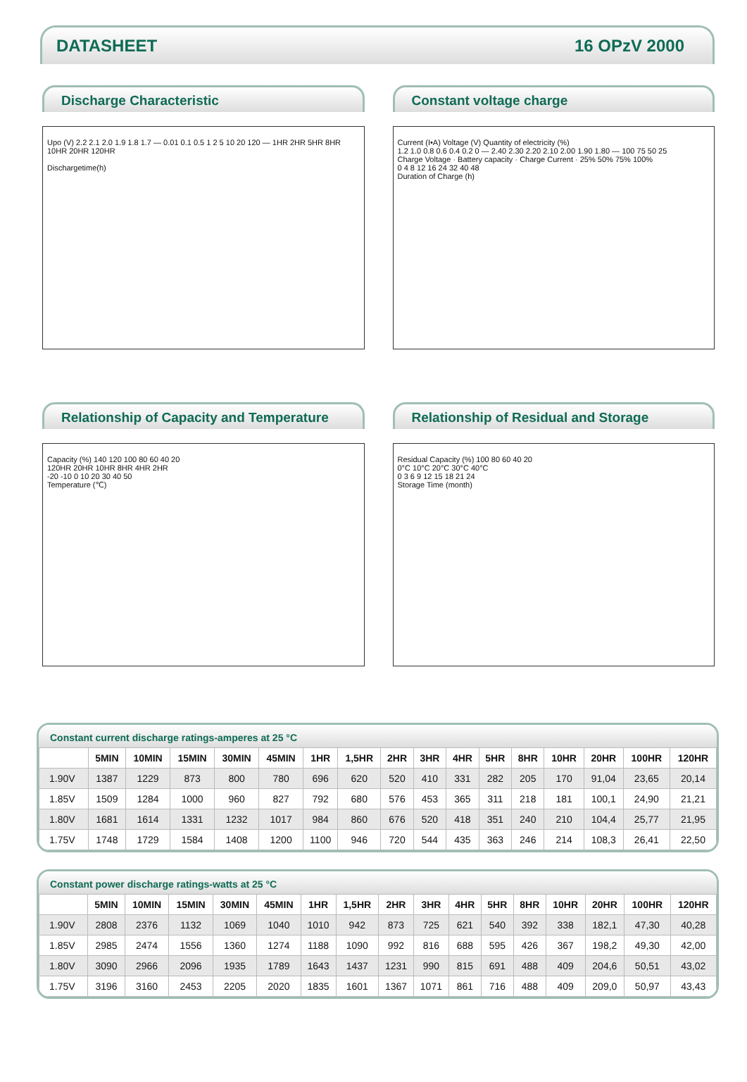DATASHEET 16 OPzV 2000
Discharge Characteristic
Upo (V) 2.2 2.1 2.0 1.9 1.8 1.7 — 0.01 0.1 0.5 1 2 5 10 20 120 — 1HR 2HR 5HR 8HR 10HR 20HR 120HR
Dischargetime(h)
Constant voltage charge
Current (I•A) Voltage (V) Quantity of electricity (%)
1.2 1.0 0.8 0.6 0.4 0.2 0 — 2.40 2.30 2.20 2.10 2.00 1.90 1.80 — 100 75 50 25
Charge Voltage · Battery capacity · Charge Current · 25% 50% 75% 100%
0 4 8 12 16 24 32 40 48
Duration of Charge (h)
Relationship of Capacity and Temperature
Capacity (%) 140 120 100 80 60 40 20
120HR 20HR 10HR 8HR 4HR 2HR
-20 -10 0 10 20 30 40 50
Temperature (℃)
Relationship of Residual and Storage
Residual Capacity (%) 100 80 60 40 20
0°C 10°C 20°C 30°C 40°C
0 3 6 9 12 15 18 21 24
Storage Time (month)
Constant current discharge ratings-amperes at 25 °C
| | 5MIN | 10MIN | 15MIN | 30MIN | 45MIN | 1HR | 1,5HR | 2HR | 3HR | 4HR | 5HR | 8HR | 10HR | 20HR | 100HR | 120HR |
| --- | --- | --- | --- | --- | --- | --- | --- | --- | --- | --- | --- | --- | --- | --- | --- | --- |
| 1.90V | 1387 | 1229 | 873 | 800 | 780 | 696 | 620 | 520 | 410 | 331 | 282 | 205 | 170 | 91,04 | 23,65 | 20,14 |
| 1.85V | 1509 | 1284 | 1000 | 960 | 827 | 792 | 680 | 576 | 453 | 365 | 311 | 218 | 181 | 100,1 | 24,90 | 21,21 |
| 1.80V | 1681 | 1614 | 1331 | 1232 | 1017 | 984 | 860 | 676 | 520 | 418 | 351 | 240 | 210 | 104,4 | 25,77 | 21,95 |
| 1.75V | 1748 | 1729 | 1584 | 1408 | 1200 | 1100 | 946 | 720 | 544 | 435 | 363 | 246 | 214 | 108,3 | 26,41 | 22,50 |
Constant power discharge ratings-watts at 25 °C
| | 5MIN | 10MIN | 15MIN | 30MIN | 45MIN | 1HR | 1,5HR | 2HR | 3HR | 4HR | 5HR | 8HR | 10HR | 20HR | 100HR | 120HR |
| --- | --- | --- | --- | --- | --- | --- | --- | --- | --- | --- | --- | --- | --- | --- | --- | --- |
| 1.90V | 2808 | 2376 | 1132 | 1069 | 1040 | 1010 | 942 | 873 | 725 | 621 | 540 | 392 | 338 | 182,1 | 47,30 | 40,28 |
| 1.85V | 2985 | 2474 | 1556 | 1360 | 1274 | 1188 | 1090 | 992 | 816 | 688 | 595 | 426 | 367 | 198,2 | 49,30 | 42,00 |
| 1.80V | 3090 | 2966 | 2096 | 1935 | 1789 | 1643 | 1437 | 1231 | 990 | 815 | 691 | 488 | 409 | 204,6 | 50,51 | 43,02 |
| 1.75V | 3196 | 3160 | 2453 | 2205 | 2020 | 1835 | 1601 | 1367 | 1071 | 861 | 716 | 488 | 409 | 209,0 | 50,97 | 43,43 |